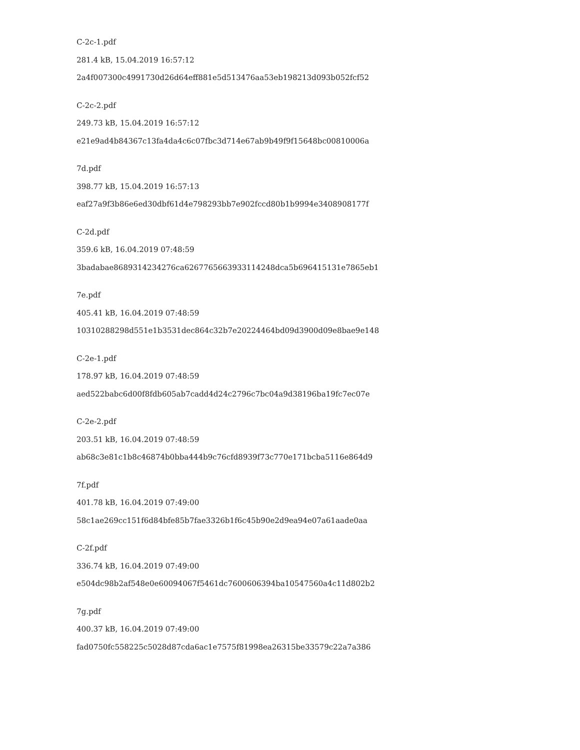C-2c-1.pdf
281.4 kB, 15.04.2019 16:57:12
2a4f007300c4991730d26d64eff881e5d513476aa53eb198213d093b052fcf52
C-2c-2.pdf
249.73 kB, 15.04.2019 16:57:12
e21e9ad4b84367c13fa4da4c6c07fbc3d714e67ab9b49f9f15648bc00810006a
7d.pdf
398.77 kB, 15.04.2019 16:57:13
eaf27a9f3b86e6ed30dbf61d4e798293bb7e902fccd80b1b9994e3408908177f
C-2d.pdf
359.6 kB, 16.04.2019 07:48:59
3badabae8689314234276ca6267765663933114248dca5b696415131e7865eb1
7e.pdf
405.41 kB, 16.04.2019 07:48:59
10310288298d551e1b3531dec864c32b7e20224464bd09d3900d09e8bae9e148
C-2e-1.pdf
178.97 kB, 16.04.2019 07:48:59
aed522babc6d00f8fdb605ab7cadd4d24c2796c7bc04a9d38196ba19fc7ec07e
C-2e-2.pdf
203.51 kB, 16.04.2019 07:48:59
ab68c3e81c1b8c46874b0bba444b9c76cfd8939f73c770e171bcba5116e864d9
7f.pdf
401.78 kB, 16.04.2019 07:49:00
58c1ae269cc151f6d84bfe85b7fae3326b1f6c45b90e2d9ea94e07a61aade0aa
C-2f.pdf
336.74 kB, 16.04.2019 07:49:00
e504dc98b2af548e0e60094067f5461dc7600606394ba10547560a4c11d802b2
7g.pdf
400.37 kB, 16.04.2019 07:49:00
fad0750fc558225c5028d87cda6ac1e7575f81998ea26315be33579c22a7a386